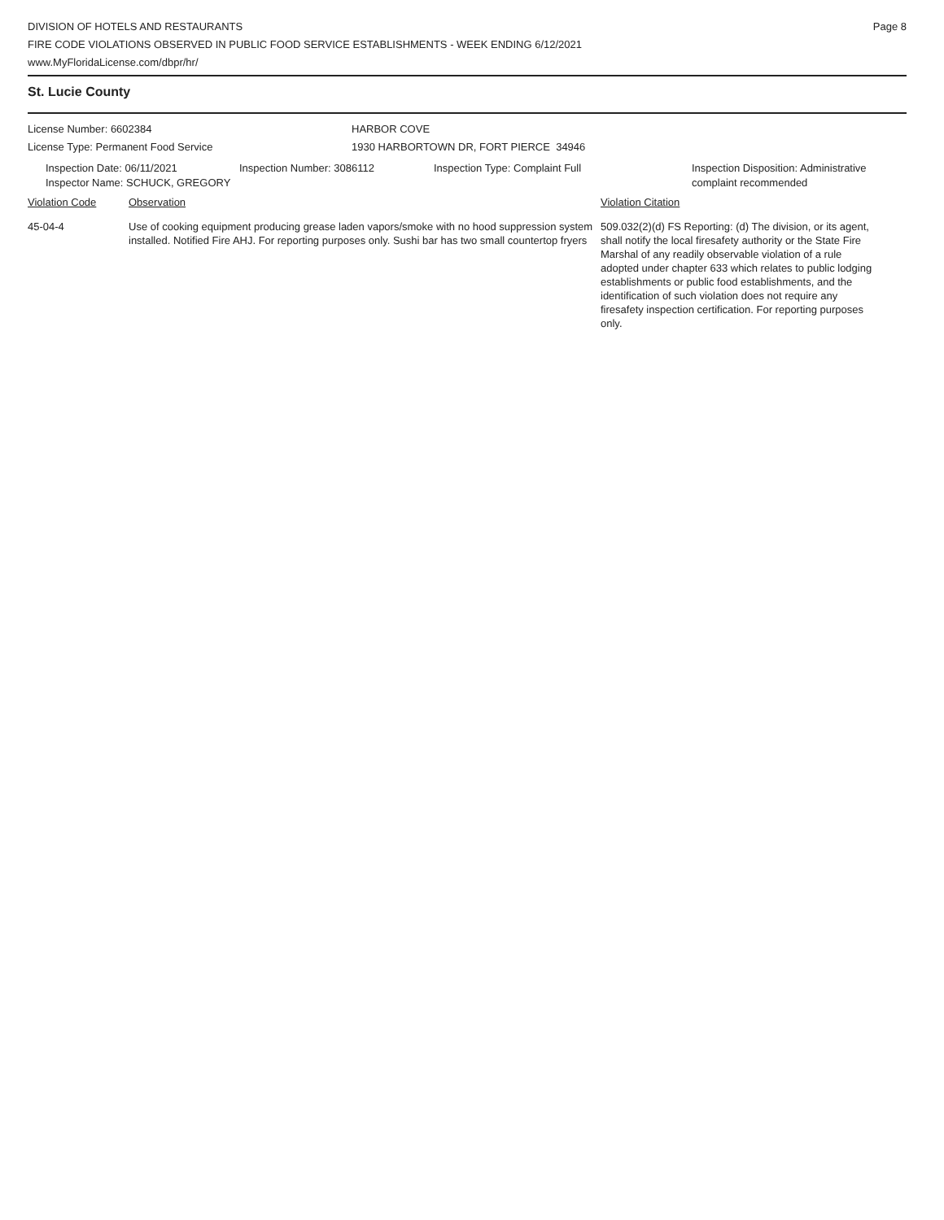DIVISION OF HOTELS AND RESTAURANTS
FIRE CODE VIOLATIONS OBSERVED IN PUBLIC FOOD SERVICE ESTABLISHMENTS - WEEK ENDING 6/12/2021
www.MyFloridaLicense.com/dbpr/hr/
Page 8
St. Lucie County
License Number: 6602384 HARBOR COVE
License Type: Permanent Food Service 1930 HARBORTOWN DR, FORT PIERCE 34946
Inspection Date: 06/11/2021 Inspection Number: 3086112 Inspection Type: Complaint Full Inspection Disposition: Administrative
complaint recommended
Inspector Name: SCHUCK, GREGORY
Violation Code Observation Violation Citation
45-04-4 Use of cooking equipment producing grease laden vapors/smoke with no hood suppression system installed. Notified Fire AHJ. For reporting purposes only. Sushi bar has two small countertop fryers
509.032(2)(d) FS Reporting: (d) The division, or its agent, shall notify the local firesafety authority or the State Fire Marshal of any readily observable violation of a rule adopted under chapter 633 which relates to public lodging establishments or public food establishments, and the identification of such violation does not require any firesafety inspection certification. For reporting purposes only.